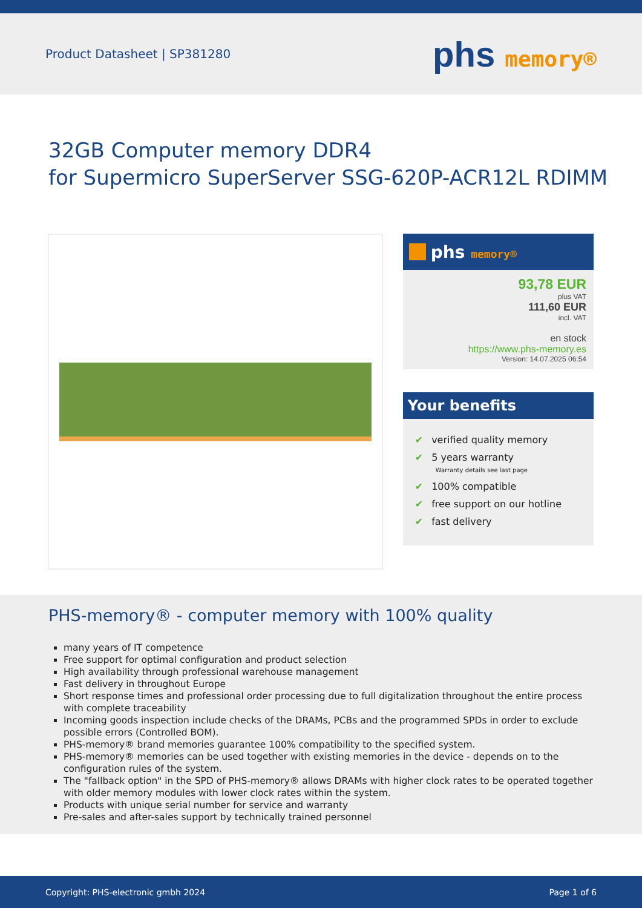Product Datasheet | SP381280
phs memory®
32GB Computer memory DDR4
for Supermicro SuperServer SSG-620P-ACR12L RDIMM
phs memory®
93,78 EUR
plus VAT
111,60 EUR
incl. VAT
en stock
https://www.phs-memory.es
Version: 14.07.2025 06:54
Your benefits
✔ verified quality memory
✔ 5 years warranty
Warranty details see last page
✔ 100% compatible
✔ free support on our hotline
✔ fast delivery
PHS-memory® - computer memory with 100% quality
many years of IT competence
Free support for optimal configuration and product selection
High availability through professional warehouse management
Fast delivery in throughout Europe
Short response times and professional order processing due to full digitalization throughout the entire process with complete traceability
Incoming goods inspection include checks of the DRAMs, PCBs and the programmed SPDs in order to exclude possible errors (Controlled BOM).
PHS-memory® brand memories guarantee 100% compatibility to the specified system.
PHS-memory® memories can be used together with existing memories in the device - depends on to the configuration rules of the system.
The "fallback option" in the SPD of PHS-memory® allows DRAMs with higher clock rates to be operated together with older memory modules with lower clock rates within the system.
Products with unique serial number for service and warranty
Pre-sales and after-sales support by technically trained personnel
Copyright: PHS-electronic gmbh 2024
Page 1 of 6